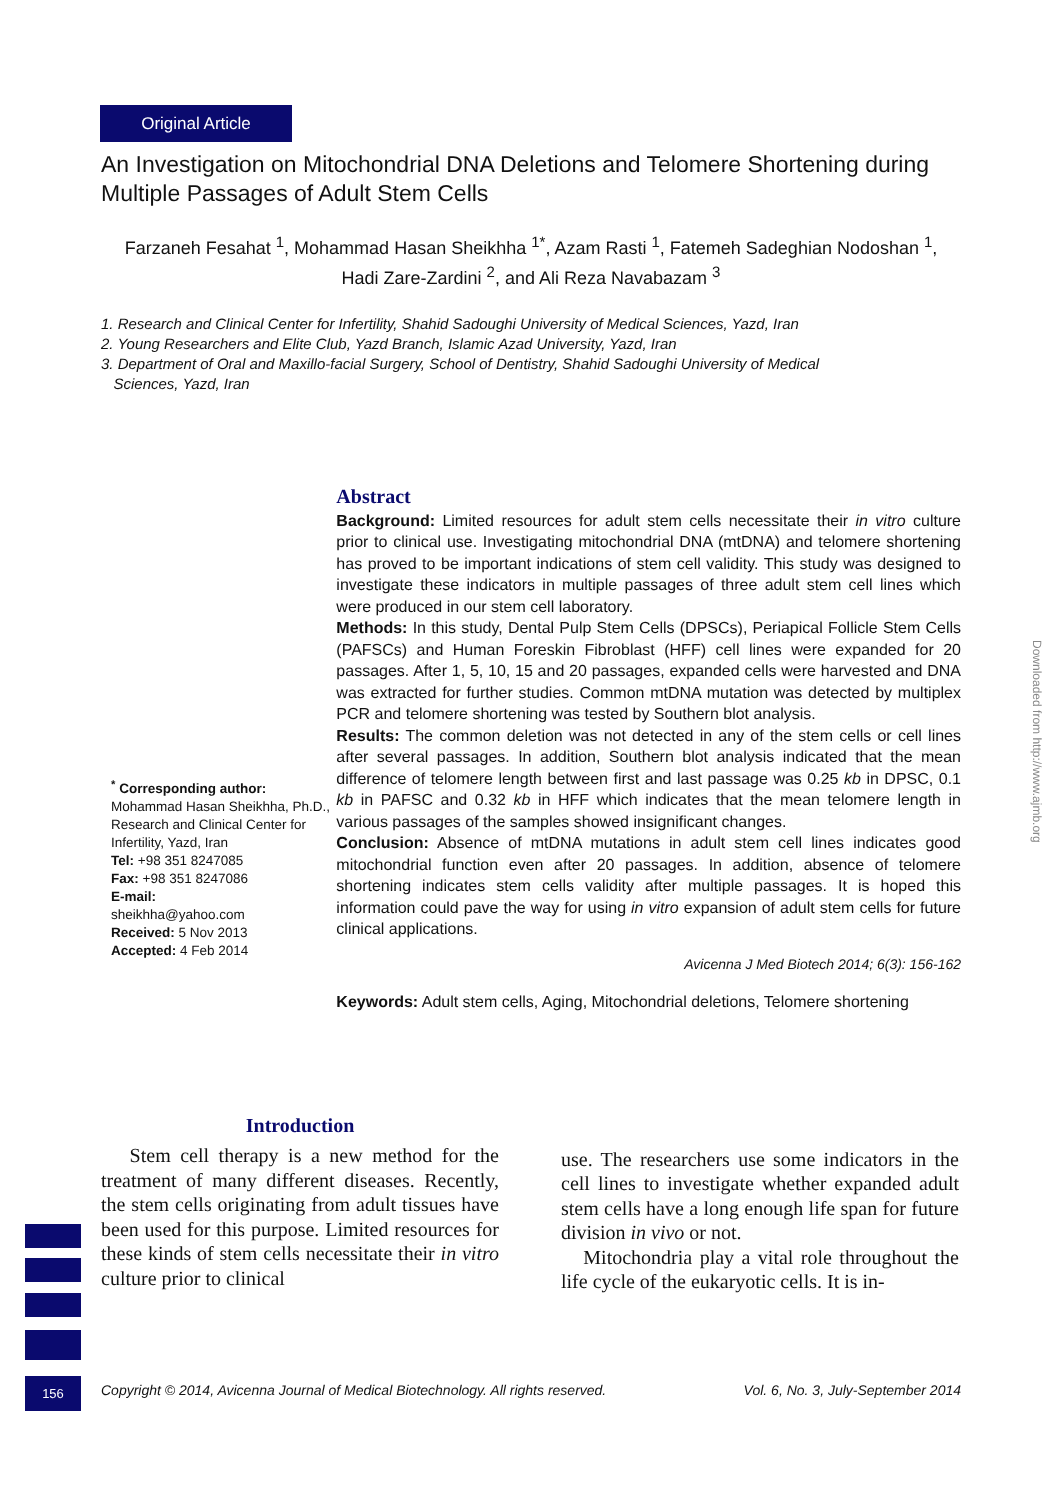Original Article
An Investigation on Mitochondrial DNA Deletions and Telomere Shortening during Multiple Passages of Adult Stem Cells
Farzaneh Fesahat <sup>1</sup>, Mohammad Hasan Sheikhha <sup>1*</sup>, Azam Rasti <sup>1</sup>, Fatemeh Sadeghian Nodoshan <sup>1</sup>,
Hadi Zare-Zardini <sup>2</sup>, and Ali Reza Navabazam <sup>3</sup>
1. Research and Clinical Center for Infertility, Shahid Sadoughi University of Medical Sciences, Yazd, Iran
2. Young Researchers and Elite Club, Yazd Branch, Islamic Azad University, Yazd, Iran
3. Department of Oral and Maxillo-facial Surgery, School of Dentistry, Shahid Sadoughi University of Medical
Sciences, Yazd, Iran
<sup>*</sup> Corresponding author:
Mohammad Hasan Sheikhha, Ph.D., Research and Clinical Center for Infertility, Yazd, Iran
Tel: +98 351 8247085
Fax: +98 351 8247086
E-mail:
sheikhha@yahoo.com
Received: 5 Nov 2013
Accepted: 4 Feb 2014
Abstract
Background: Limited resources for adult stem cells necessitate their in vitro culture prior to clinical use. Investigating mitochondrial DNA (mtDNA) and telomere shortening has proved to be important indications of stem cell validity. This study was designed to investigate these indicators in multiple passages of three adult stem cell lines which were produced in our stem cell laboratory.
Methods: In this study, Dental Pulp Stem Cells (DPSCs), Periapical Follicle Stem Cells (PAFSCs) and Human Foreskin Fibroblast (HFF) cell lines were expanded for 20 passages. After 1, 5, 10, 15 and 20 passages, expanded cells were harvested and DNA was extracted for further studies. Common mtDNA mutation was detected by multiplex PCR and telomere shortening was tested by Southern blot analysis.
Results: The common deletion was not detected in any of the stem cells or cell lines after several passages. In addition, Southern blot analysis indicated that the mean difference of telomere length between first and last passage was 0.25 kb in DPSC, 0.1 kb in PAFSC and 0.32 kb in HFF which indicates that the mean telomere length in various passages of the samples showed insignificant changes.
Conclusion: Absence of mtDNA mutations in adult stem cell lines indicates good mitochondrial function even after 20 passages. In addition, absence of telomere shortening indicates stem cells validity after multiple passages. It is hoped this information could pave the way for using in vitro expansion of adult stem cells for future clinical applications.
Avicenna J Med Biotech 2014; 6(3): 156-162
Keywords: Adult stem cells, Aging, Mitochondrial deletions, Telomere shortening
Introduction
Stem cell therapy is a new method for the treatment of many different diseases. Recently, the stem cells originating from adult tissues have been used for this purpose. Limited resources for these kinds of stem cells necessitate their in vitro culture prior to clinical
use. The researchers use some indicators in the cell lines to investigate whether expanded adult stem cells have a long enough life span for future division in vivo or not.
Mitochondria play a vital role throughout the life cycle of the eukaryotic cells. It is in-
156
Copyright © 2014, Avicenna Journal of Medical Biotechnology. All rights reserved. Vol. 6, No. 3, July-September 2014
Downloaded from http://www.ajmb.org